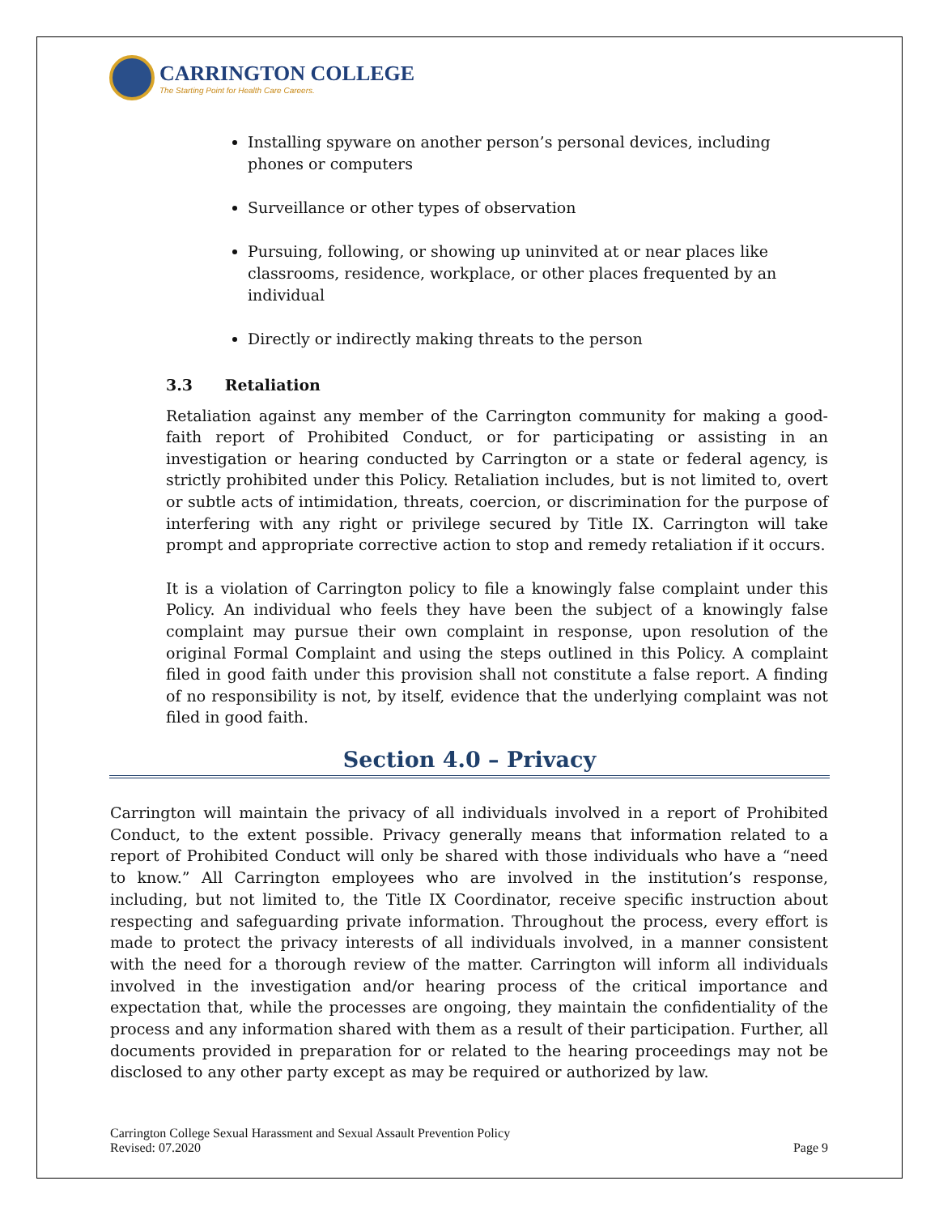CARRINGTON COLLEGE
The Starting Point for Health Care Careers.
Installing spyware on another person’s personal devices, including phones or computers
Surveillance or other types of observation
Pursuing, following, or showing up uninvited at or near places like classrooms, residence, workplace, or other places frequented by an individual
Directly or indirectly making threats to the person
3.3 Retaliation
Retaliation against any member of the Carrington community for making a good-faith report of Prohibited Conduct, or for participating or assisting in an investigation or hearing conducted by Carrington or a state or federal agency, is strictly prohibited under this Policy. Retaliation includes, but is not limited to, overt or subtle acts of intimidation, threats, coercion, or discrimination for the purpose of interfering with any right or privilege secured by Title IX. Carrington will take prompt and appropriate corrective action to stop and remedy retaliation if it occurs.
It is a violation of Carrington policy to file a knowingly false complaint under this Policy. An individual who feels they have been the subject of a knowingly false complaint may pursue their own complaint in response, upon resolution of the original Formal Complaint and using the steps outlined in this Policy. A complaint filed in good faith under this provision shall not constitute a false report. A finding of no responsibility is not, by itself, evidence that the underlying complaint was not filed in good faith.
Section 4.0 – Privacy
Carrington will maintain the privacy of all individuals involved in a report of Prohibited Conduct, to the extent possible. Privacy generally means that information related to a report of Prohibited Conduct will only be shared with those individuals who have a “need to know.” All Carrington employees who are involved in the institution’s response, including, but not limited to, the Title IX Coordinator, receive specific instruction about respecting and safeguarding private information. Throughout the process, every effort is made to protect the privacy interests of all individuals involved, in a manner consistent with the need for a thorough review of the matter. Carrington will inform all individuals involved in the investigation and/or hearing process of the critical importance and expectation that, while the processes are ongoing, they maintain the confidentiality of the process and any information shared with them as a result of their participation. Further, all documents provided in preparation for or related to the hearing proceedings may not be disclosed to any other party except as may be required or authorized by law.
Carrington College Sexual Harassment and Sexual Assault Prevention Policy
Revised: 07.2020
Page 9